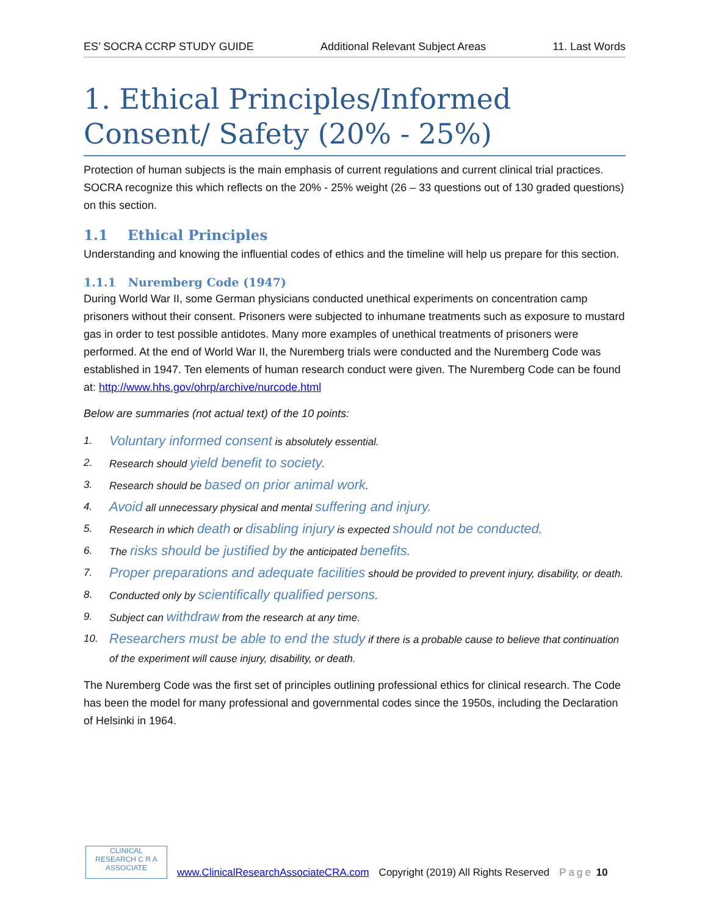ES’ SOCRA CCRP STUDY GUIDE Additional Relevant Subject Areas 11. Last Words
1. Ethical Principles/Informed Consent/ Safety (20% - 25%)
Protection of human subjects is the main emphasis of current regulations and current clinical trial practices. SOCRA recognize this which reflects on the 20% - 25% weight (26 – 33 questions out of 130 graded questions) on this section.
1.1 Ethical Principles
Understanding and knowing the influential codes of ethics and the timeline will help us prepare for this section.
1.1.1 Nuremberg Code (1947)
During World War II, some German physicians conducted unethical experiments on concentration camp prisoners without their consent. Prisoners were subjected to inhumane treatments such as exposure to mustard gas in order to test possible antidotes. Many more examples of unethical treatments of prisoners were performed. At the end of World War II, the Nuremberg trials were conducted and the Nuremberg Code was established in 1947. Ten elements of human research conduct were given. The Nuremberg Code can be found at: http://www.hhs.gov/ohrp/archive/nurcode.html
Below are summaries (not actual text) of the 10 points:
1. Voluntary informed consent is absolutely essential.
2. Research should yield benefit to society.
3. Research should be based on prior animal work.
4. Avoid all unnecessary physical and mental suffering and injury.
5. Research in which death or disabling injury is expected should not be conducted.
6. The risks should be justified by the anticipated benefits.
7. Proper preparations and adequate facilities should be provided to prevent injury, disability, or death.
8. Conducted only by scientifically qualified persons.
9. Subject can withdraw from the research at any time.
10. Researchers must be able to end the study if there is a probable cause to believe that continuation of the experiment will cause injury, disability, or death.
The Nuremberg Code was the first set of principles outlining professional ethics for clinical research. The Code has been the model for many professional and governmental codes since the 1950s, including the Declaration of Helsinki in 1964.
CLINICAL
RESEARCH C R A
ASSOCIATE
www.ClinicalResearchAssociateCRA.com Copyright (2019) All Rights Reserved Page 10